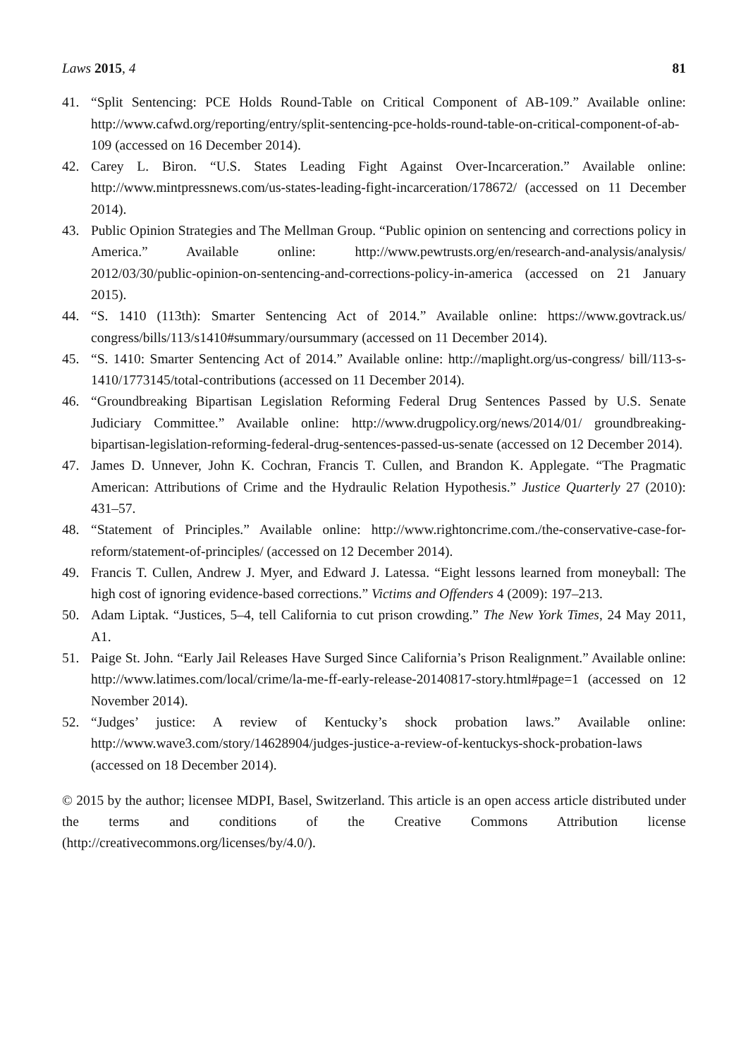Laws 2015, 4 81
41. “Split Sentencing: PCE Holds Round-Table on Critical Component of AB-109.” Available online: http://www.cafwd.org/reporting/entry/split-sentencing-pce-holds-round-table-on-critical-component-of-ab-109 (accessed on 16 December 2014).
42. Carey L. Biron. “U.S. States Leading Fight Against Over-Incarceration.” Available online: http://www.mintpressnews.com/us-states-leading-fight-incarceration/178672/ (accessed on 11 December 2014).
43. Public Opinion Strategies and The Mellman Group. “Public opinion on sentencing and corrections policy in America.” Available online: http://www.pewtrusts.org/en/research-and-analysis/analysis/ 2012/03/30/public-opinion-on-sentencing-and-corrections-policy-in-america (accessed on 21 January 2015).
44. “S. 1410 (113th): Smarter Sentencing Act of 2014.” Available online: https://www.govtrack.us/ congress/bills/113/s1410#summary/oursummary (accessed on 11 December 2014).
45. “S. 1410: Smarter Sentencing Act of 2014.” Available online: http://maplight.org/us-congress/ bill/113-s-1410/1773145/total-contributions (accessed on 11 December 2014).
46. “Groundbreaking Bipartisan Legislation Reforming Federal Drug Sentences Passed by U.S. Senate Judiciary Committee.” Available online: http://www.drugpolicy.org/news/2014/01/ groundbreaking-bipartisan-legislation-reforming-federal-drug-sentences-passed-us-senate (accessed on 12 December 2014).
47. James D. Unnever, John K. Cochran, Francis T. Cullen, and Brandon K. Applegate. “The Pragmatic American: Attributions of Crime and the Hydraulic Relation Hypothesis.” Justice Quarterly 27 (2010): 431–57.
48. “Statement of Principles.” Available online: http://www.rightoncrime.com./the-conservative-case-for-reform/statement-of-principles/ (accessed on 12 December 2014).
49. Francis T. Cullen, Andrew J. Myer, and Edward J. Latessa. “Eight lessons learned from moneyball: The high cost of ignoring evidence-based corrections.” Victims and Offenders 4 (2009): 197–213.
50. Adam Liptak. “Justices, 5–4, tell California to cut prison crowding.” The New York Times, 24 May 2011, A1.
51. Paige St. John. “Early Jail Releases Have Surged Since California’s Prison Realignment.” Available online: http://www.latimes.com/local/crime/la-me-ff-early-release-20140817-story.html#page=1 (accessed on 12 November 2014).
52. “Judges’ justice: A review of Kentucky’s shock probation laws.” Available online: http://www.wave3.com/story/14628904/judges-justice-a-review-of-kentuckys-shock-probation-laws (accessed on 18 December 2014).
© 2015 by the author; licensee MDPI, Basel, Switzerland. This article is an open access article distributed under the terms and conditions of the Creative Commons Attribution license (http://creativecommons.org/licenses/by/4.0/).